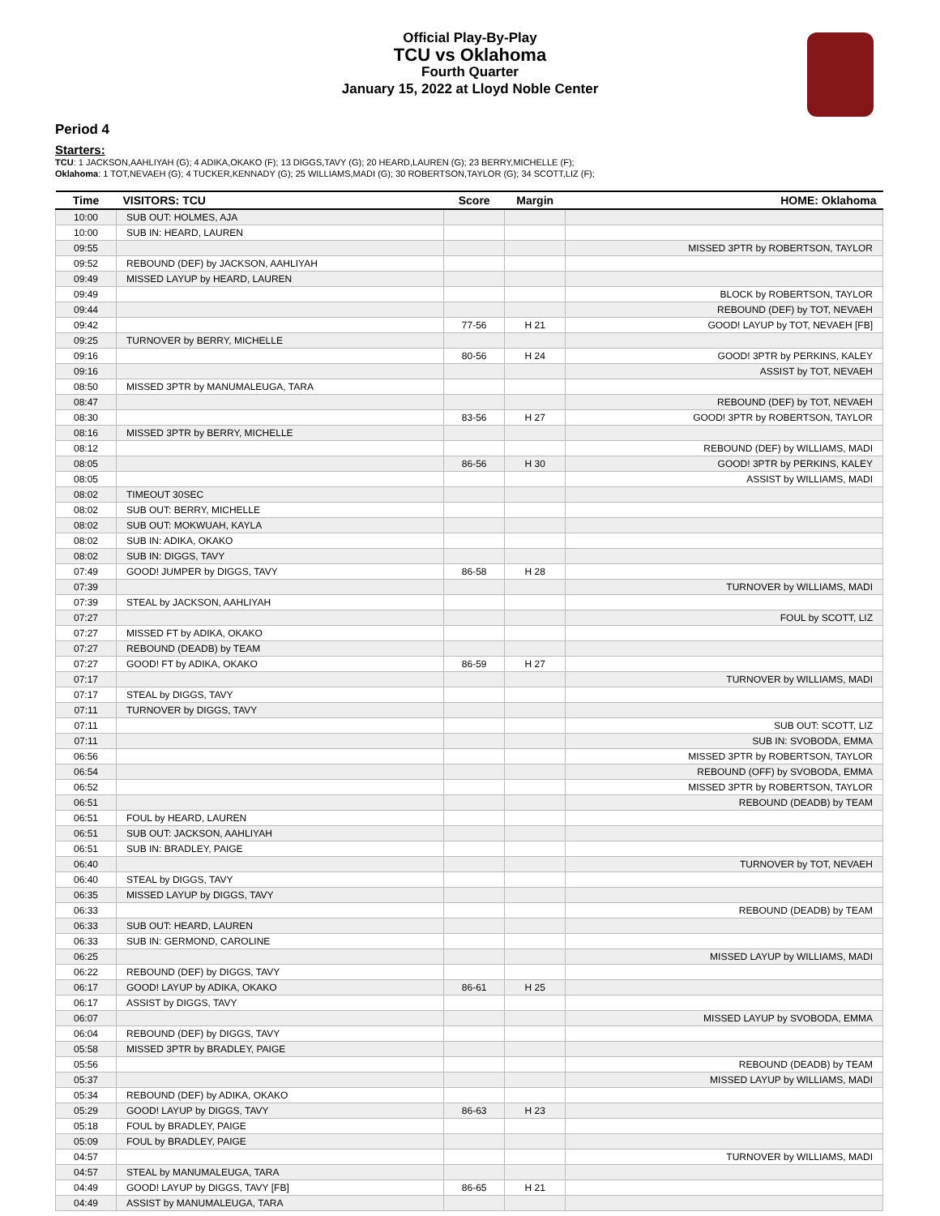Official Play-By-Play
TCU vs Oklahoma
Fourth Quarter
January 15, 2022 at Lloyd Noble Center
Period 4
Starters:
TCU: 1 JACKSON,AAHLIYAH (G); 4 ADIKA,OKAKO (F); 13 DIGGS,TAVY (G); 20 HEARD,LAUREN (G); 23 BERRY,MICHELLE (F);
Oklahoma: 1 TOT,NEVAEH (G); 4 TUCKER,KENNADY (G); 25 WILLIAMS,MADI (G); 30 ROBERTSON,TAYLOR (G); 34 SCOTT,LIZ (F);
| Time | VISITORS: TCU | Score | Margin | HOME: Oklahoma |
| --- | --- | --- | --- | --- |
| 10:00 | SUB OUT: HOLMES, AJA | | | |
| 10:00 | SUB IN: HEARD, LAUREN | | | |
| 09:55 | | | | MISSED 3PTR by ROBERTSON, TAYLOR |
| 09:52 | REBOUND (DEF) by JACKSON, AAHLIYAH | | | |
| 09:49 | MISSED LAYUP by HEARD, LAUREN | | | |
| 09:49 | | | | BLOCK by ROBERTSON, TAYLOR |
| 09:44 | | | | REBOUND (DEF) by TOT, NEVAEH |
| 09:42 | | 77-56 | H 21 | GOOD! LAYUP by TOT, NEVAEH [FB] |
| 09:25 | TURNOVER by BERRY, MICHELLE | | | |
| 09:16 | | 80-56 | H 24 | GOOD! 3PTR by PERKINS, KALEY |
| 09:16 | | | | ASSIST by TOT, NEVAEH |
| 08:50 | MISSED 3PTR by MANUMALEUGA, TARA | | | |
| 08:47 | | | | REBOUND (DEF) by TOT, NEVAEH |
| 08:30 | | 83-56 | H 27 | GOOD! 3PTR by ROBERTSON, TAYLOR |
| 08:16 | MISSED 3PTR by BERRY, MICHELLE | | | |
| 08:12 | | | | REBOUND (DEF) by WILLIAMS, MADI |
| 08:05 | | 86-56 | H 30 | GOOD! 3PTR by PERKINS, KALEY |
| 08:05 | | | | ASSIST by WILLIAMS, MADI |
| 08:02 | TIMEOUT 30SEC | | | |
| 08:02 | SUB OUT: BERRY, MICHELLE | | | |
| 08:02 | SUB OUT: MOKWUAH, KAYLA | | | |
| 08:02 | SUB IN: ADIKA, OKAKO | | | |
| 08:02 | SUB IN: DIGGS, TAVY | | | |
| 07:49 | GOOD! JUMPER by DIGGS, TAVY | 86-58 | H 28 | |
| 07:39 | | | | TURNOVER by WILLIAMS, MADI |
| 07:39 | STEAL by JACKSON, AAHLIYAH | | | |
| 07:27 | | | | FOUL by SCOTT, LIZ |
| 07:27 | MISSED FT by ADIKA, OKAKO | | | |
| 07:27 | REBOUND (DEADB) by TEAM | | | |
| 07:27 | GOOD! FT by ADIKA, OKAKO | 86-59 | H 27 | |
| 07:17 | | | | TURNOVER by WILLIAMS, MADI |
| 07:17 | STEAL by DIGGS, TAVY | | | |
| 07:11 | TURNOVER by DIGGS, TAVY | | | |
| 07:11 | | | | SUB OUT: SCOTT, LIZ |
| 07:11 | | | | SUB IN: SVOBODA, EMMA |
| 06:56 | | | | MISSED 3PTR by ROBERTSON, TAYLOR |
| 06:54 | | | | REBOUND (OFF) by SVOBODA, EMMA |
| 06:52 | | | | MISSED 3PTR by ROBERTSON, TAYLOR |
| 06:51 | | | | REBOUND (DEADB) by TEAM |
| 06:51 | FOUL by HEARD, LAUREN | | | |
| 06:51 | SUB OUT: JACKSON, AAHLIYAH | | | |
| 06:51 | SUB IN: BRADLEY, PAIGE | | | |
| 06:40 | | | | TURNOVER by TOT, NEVAEH |
| 06:40 | STEAL by DIGGS, TAVY | | | |
| 06:35 | MISSED LAYUP by DIGGS, TAVY | | | |
| 06:33 | | | | REBOUND (DEADB) by TEAM |
| 06:33 | SUB OUT: HEARD, LAUREN | | | |
| 06:33 | SUB IN: GERMOND, CAROLINE | | | |
| 06:25 | | | | MISSED LAYUP by WILLIAMS, MADI |
| 06:22 | REBOUND (DEF) by DIGGS, TAVY | | | |
| 06:17 | GOOD! LAYUP by ADIKA, OKAKO | 86-61 | H 25 | |
| 06:17 | ASSIST by DIGGS, TAVY | | | |
| 06:07 | | | | MISSED LAYUP by SVOBODA, EMMA |
| 06:04 | REBOUND (DEF) by DIGGS, TAVY | | | |
| 05:58 | MISSED 3PTR by BRADLEY, PAIGE | | | |
| 05:56 | | | | REBOUND (DEADB) by TEAM |
| 05:37 | | | | MISSED LAYUP by WILLIAMS, MADI |
| 05:34 | REBOUND (DEF) by ADIKA, OKAKO | | | |
| 05:29 | GOOD! LAYUP by DIGGS, TAVY | 86-63 | H 23 | |
| 05:18 | FOUL by BRADLEY, PAIGE | | | |
| 05:09 | FOUL by BRADLEY, PAIGE | | | |
| 04:57 | | | | TURNOVER by WILLIAMS, MADI |
| 04:57 | STEAL by MANUMALEUGA, TARA | | | |
| 04:49 | GOOD! LAYUP by DIGGS, TAVY [FB] | 86-65 | H 21 | |
| 04:49 | ASSIST by MANUMALEUGA, TARA | | | |